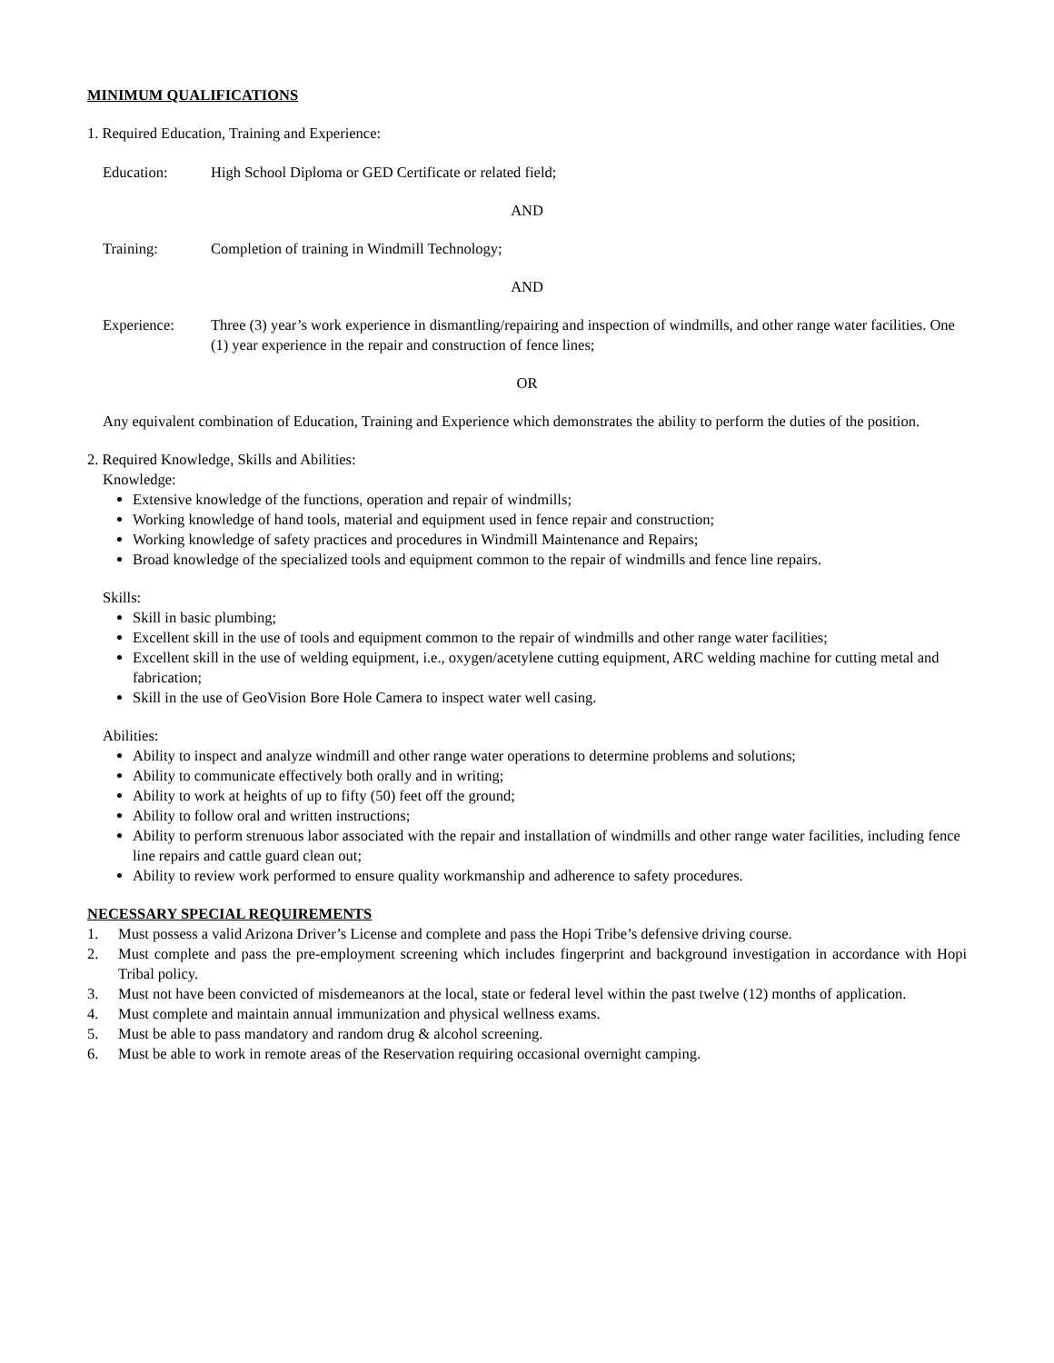MINIMUM QUALIFICATIONS
1. Required Education, Training and Experience:
Education: High School Diploma or GED Certificate or related field;
AND
Training: Completion of training in Windmill Technology;
AND
Experience: Three (3) year’s work experience in dismantling/repairing and inspection of windmills, and other range water facilities. One (1) year experience in the repair and construction of fence lines;
OR
Any equivalent combination of Education, Training and Experience which demonstrates the ability to perform the duties of the position.
2. Required Knowledge, Skills and Abilities:
Knowledge:
Extensive knowledge of the functions, operation and repair of windmills;
Working knowledge of hand tools, material and equipment used in fence repair and construction;
Working knowledge of safety practices and procedures in Windmill Maintenance and Repairs;
Broad knowledge of the specialized tools and equipment common to the repair of windmills and fence line repairs.
Skills:
Skill in basic plumbing;
Excellent skill in the use of tools and equipment common to the repair of windmills and other range water facilities;
Excellent skill in the use of welding equipment, i.e., oxygen/acetylene cutting equipment, ARC welding machine for cutting metal and fabrication;
Skill in the use of GeoVision Bore Hole Camera to inspect water well casing.
Abilities:
Ability to inspect and analyze windmill and other range water operations to determine problems and solutions;
Ability to communicate effectively both orally and in writing;
Ability to work at heights of up to fifty (50) feet off the ground;
Ability to follow oral and written instructions;
Ability to perform strenuous labor associated with the repair and installation of windmills and other range water facilities, including fence line repairs and cattle guard clean out;
Ability to review work performed to ensure quality workmanship and adherence to safety procedures.
NECESSARY SPECIAL REQUIREMENTS
1. Must possess a valid Arizona Driver’s License and complete and pass the Hopi Tribe’s defensive driving course.
2. Must complete and pass the pre-employment screening which includes fingerprint and background investigation in accordance with Hopi Tribal policy.
3. Must not have been convicted of misdemeanors at the local, state or federal level within the past twelve (12) months of application.
4. Must complete and maintain annual immunization and physical wellness exams.
5. Must be able to pass mandatory and random drug & alcohol screening.
6. Must be able to work in remote areas of the Reservation requiring occasional overnight camping.